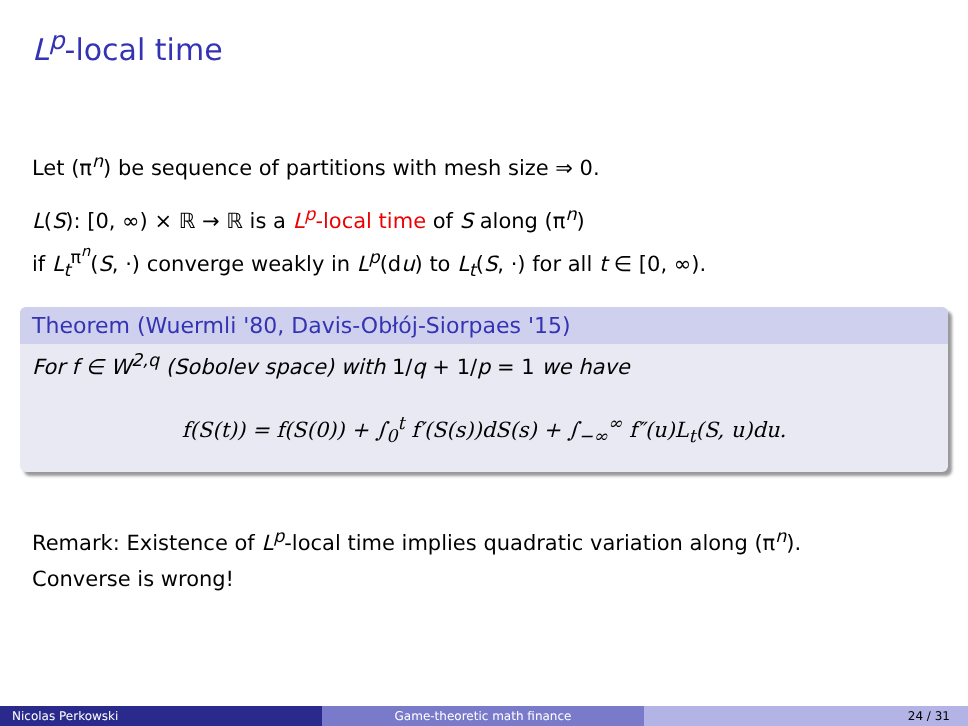L<sup>p</sup>-local time
Let (π<sup>n</sup>) be sequence of partitions with mesh size ⇒ 0.
L(S): [0, ∞) × ℝ → ℝ is a L<sup>p</sup>-local time of S along (π<sup>n</sup>)
if L<sub>t</sub><sup>π<sup>n</sup></sup>(S, ·) converge weakly in L<sup>p</sup>(du) to L<sub>t</sub>(S, ·) for all t ∈ [0, ∞).
Theorem (Wuermli '80, Davis-Obłój-Siorpaes '15)
For f ∈ W<sup>2,q</sup> (Sobolev space) with 1/q + 1/p = 1 we have
f(S(t)) = f(S(0)) + ∫<sub>0</sub><sup>t</sup> f′(S(s))dS(s) + ∫<sub>−∞</sub><sup>∞</sup> f″(u)L<sub>t</sub>(S, u)du.
Remark: Existence of L<sup>p</sup>-local time implies quadratic variation along (π<sup>n</sup>).
Converse is wrong!
Nicolas Perkowski Game-theoretic math finance 24 / 31